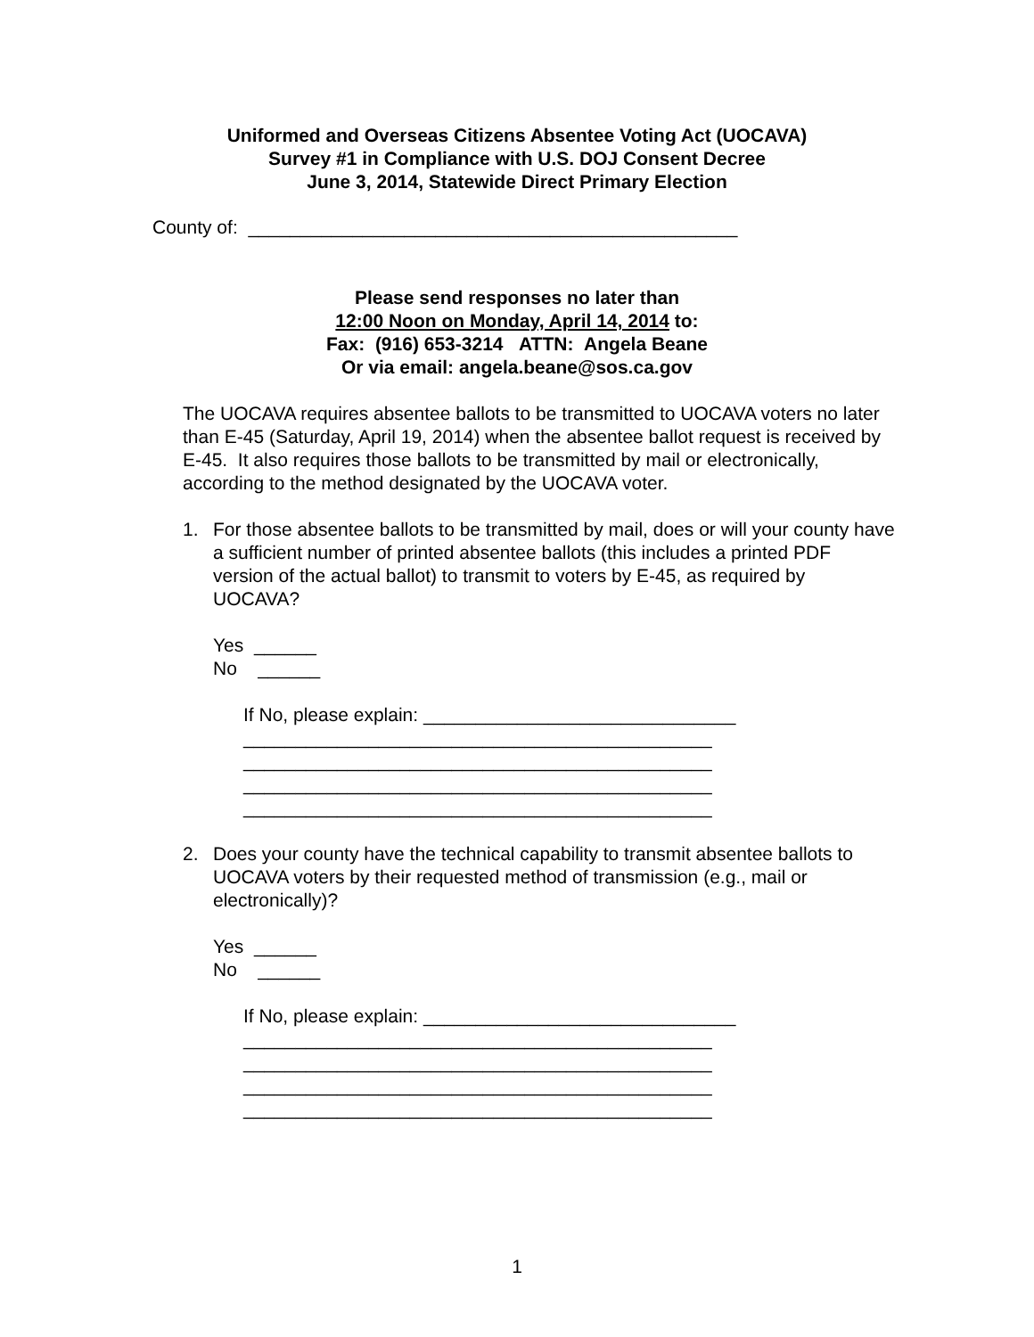Uniformed and Overseas Citizens Absentee Voting Act (UOCAVA)
Survey #1 in Compliance with U.S. DOJ Consent Decree
June 3, 2014, Statewide Direct Primary Election
County of: _______________________________________________
Please send responses no later than
12:00 Noon on Monday, April 14, 2014 to:
Fax: (916) 653-3214 ATTN: Angela Beane
Or via email: angela.beane@sos.ca.gov
The UOCAVA requires absentee ballots to be transmitted to UOCAVA voters no later than E-45 (Saturday, April 19, 2014) when the absentee ballot request is received by E-45. It also requires those ballots to be transmitted by mail or electronically, according to the method designated by the UOCAVA voter.
1. For those absentee ballots to be transmitted by mail, does or will your county have a sufficient number of printed absentee ballots (this includes a printed PDF version of the actual ballot) to transmit to voters by E-45, as required by UOCAVA?
Yes ______
No ______
If No, please explain: ______________________________
_____________________________________________
_____________________________________________
_____________________________________________
_____________________________________________
2. Does your county have the technical capability to transmit absentee ballots to UOCAVA voters by their requested method of transmission (e.g., mail or electronically)?
Yes ______
No ______
If No, please explain: ______________________________
_____________________________________________
_____________________________________________
_____________________________________________
_____________________________________________
1